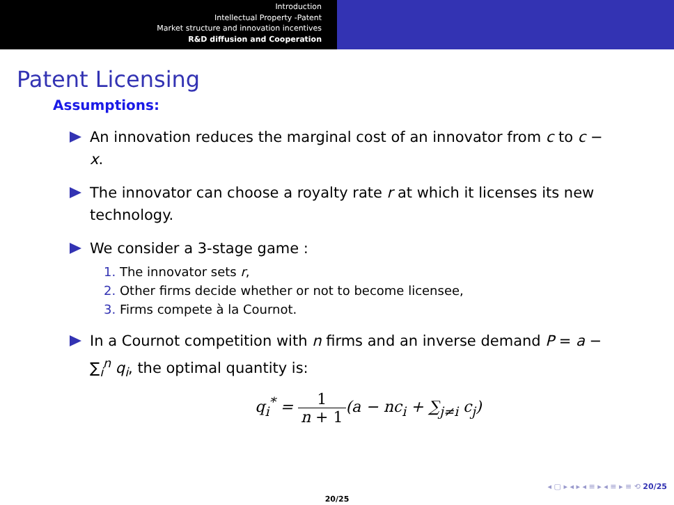Introduction
Intellectual Property -Patent
Market structure and innovation incentives
R&D diffusion and Cooperation
Patent Licensing
Assumptions:
An innovation reduces the marginal cost of an innovator from c to c − x.
The innovator can choose a royalty rate r at which it licenses its new technology.
We consider a 3-stage game :
1. The innovator sets r,
2. Other firms decide whether or not to become licensee,
3. Firms compete à la Cournot.
In a Cournot competition with n firms and an inverse demand P = a − ∑<sub>i</sub><sup>n</sup> q<sub>i</sub>, the optimal quantity is:
q<sub>i</sub><sup>*</sup> = 1 n + 1(a − nc<sub>i</sub> + ∑<sub>j≠i</sub> c<sub>j</sub>)
◂ ▢ ▸ ◂ ▸ ◂ ≡ ▸ ◂ ≡ ▸ ≡ ⟲ 20/25
20/25